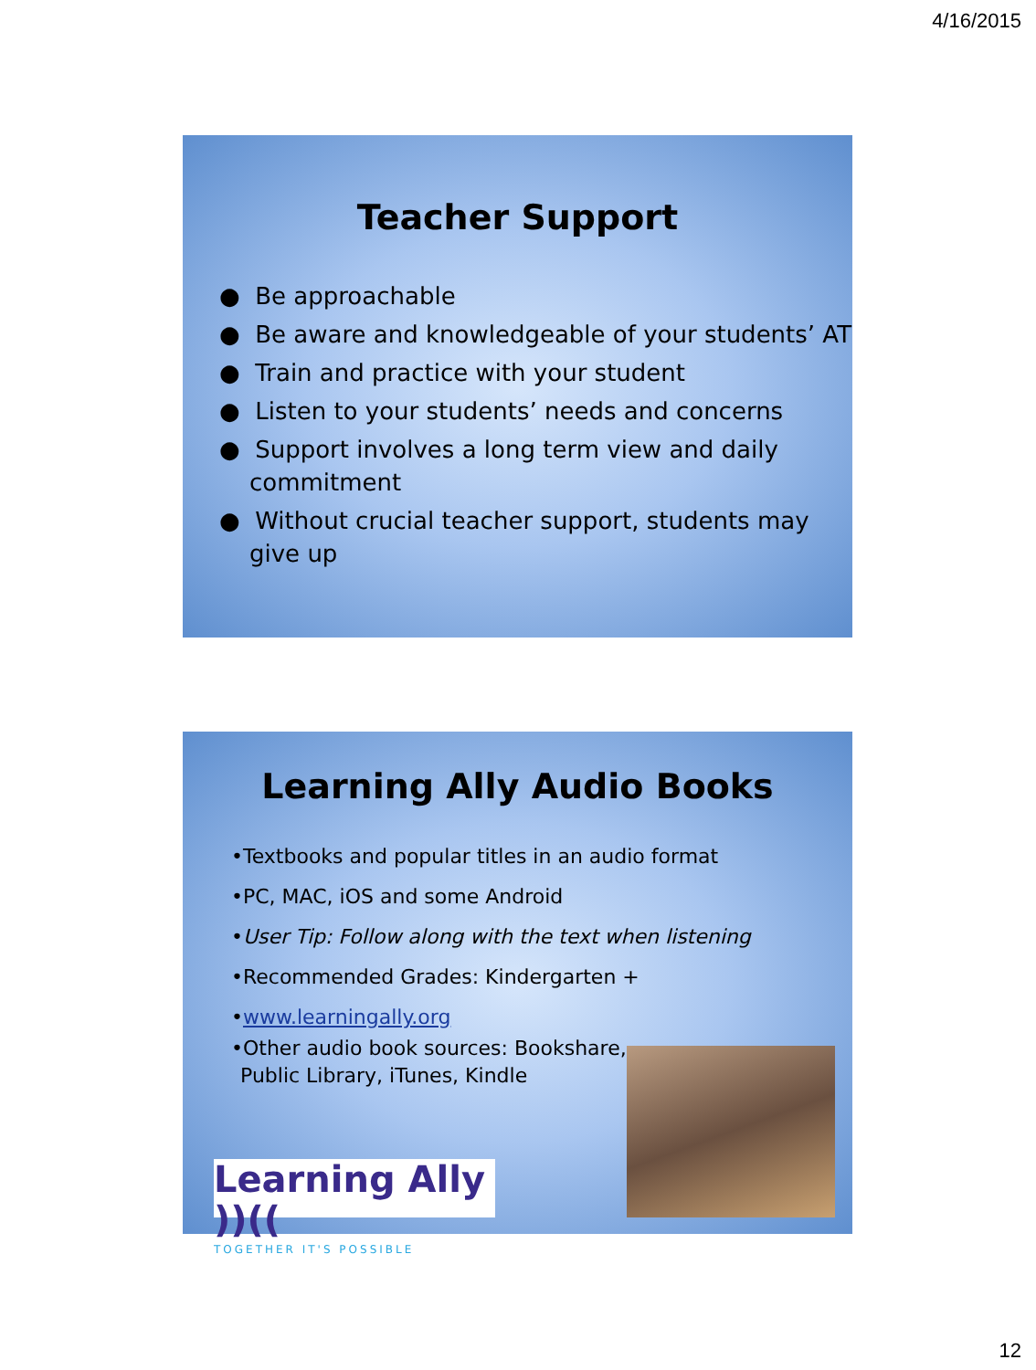4/16/2015
Teacher Support
● Be approachable
● Be aware and knowledgeable of your students’ AT
● Train and practice with your student
● Listen to your students’ needs and concerns
● Support involves a long term view and daily commitment
● Without crucial teacher support, students may give up
Learning Ally Audio Books
•Textbooks and popular titles in an audio format
•PC, MAC, iOS and some Android
•User Tip: Follow along with the text when listening
•Recommended Grades: Kindergarten +
•www.learningally.org
•Other audio book sources: Bookshare, Public Library, iTunes, Kindle
Learning Ally ))((TOGETHER IT'S POSSIBLE
12